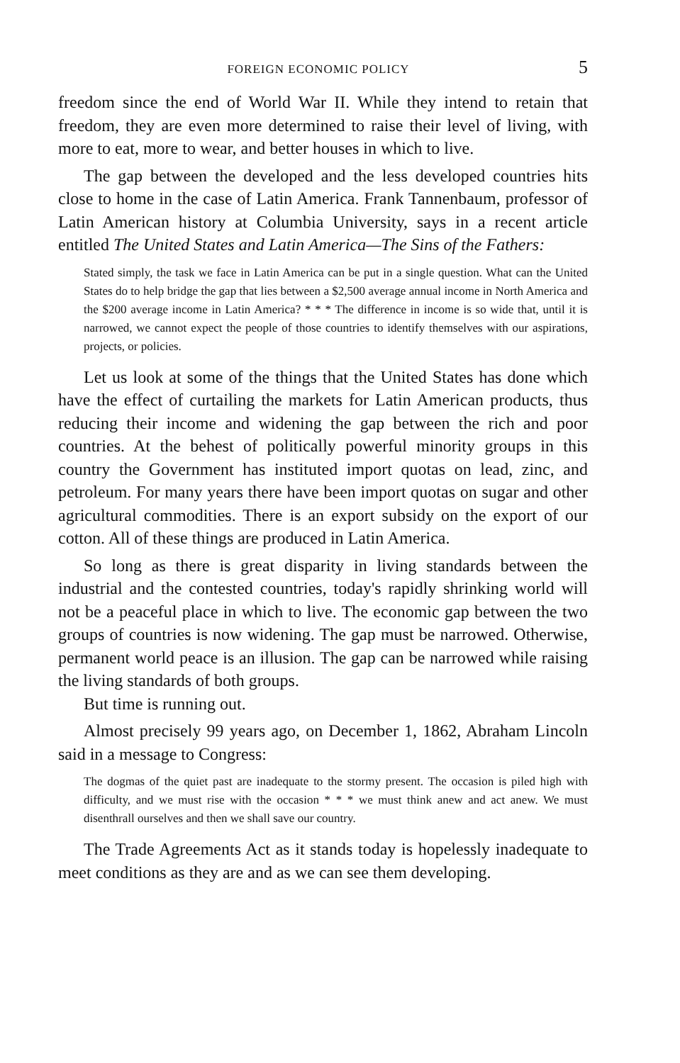FOREIGN ECONOMIC POLICY 5
freedom since the end of World War II. While they intend to retain that freedom, they are even more determined to raise their level of living, with more to eat, more to wear, and better houses in which to live.
The gap between the developed and the less developed countries hits close to home in the case of Latin America. Frank Tannenbaum, professor of Latin American history at Columbia University, says in a recent article entitled The United States and Latin America—The Sins of the Fathers:
Stated simply, the task we face in Latin America can be put in a single question. What can the United States do to help bridge the gap that lies between a $2,500 average annual income in North America and the $200 average income in Latin America? * * * The difference in income is so wide that, until it is narrowed, we cannot expect the people of those countries to identify themselves with our aspirations, projects, or policies.
Let us look at some of the things that the United States has done which have the effect of curtailing the markets for Latin American products, thus reducing their income and widening the gap between the rich and poor countries. At the behest of politically powerful minority groups in this country the Government has instituted import quotas on lead, zinc, and petroleum. For many years there have been import quotas on sugar and other agricultural commodities. There is an export subsidy on the export of our cotton. All of these things are produced in Latin America.
So long as there is great disparity in living standards between the industrial and the contested countries, today's rapidly shrinking world will not be a peaceful place in which to live. The economic gap between the two groups of countries is now widening. The gap must be narrowed. Otherwise, permanent world peace is an illusion. The gap can be narrowed while raising the living standards of both groups.
But time is running out.
Almost precisely 99 years ago, on December 1, 1862, Abraham Lincoln said in a message to Congress:
The dogmas of the quiet past are inadequate to the stormy present. The occasion is piled high with difficulty, and we must rise with the occasion * * * we must think anew and act anew. We must disenthrall ourselves and then we shall save our country.
The Trade Agreements Act as it stands today is hopelessly inadequate to meet conditions as they are and as we can see them developing.